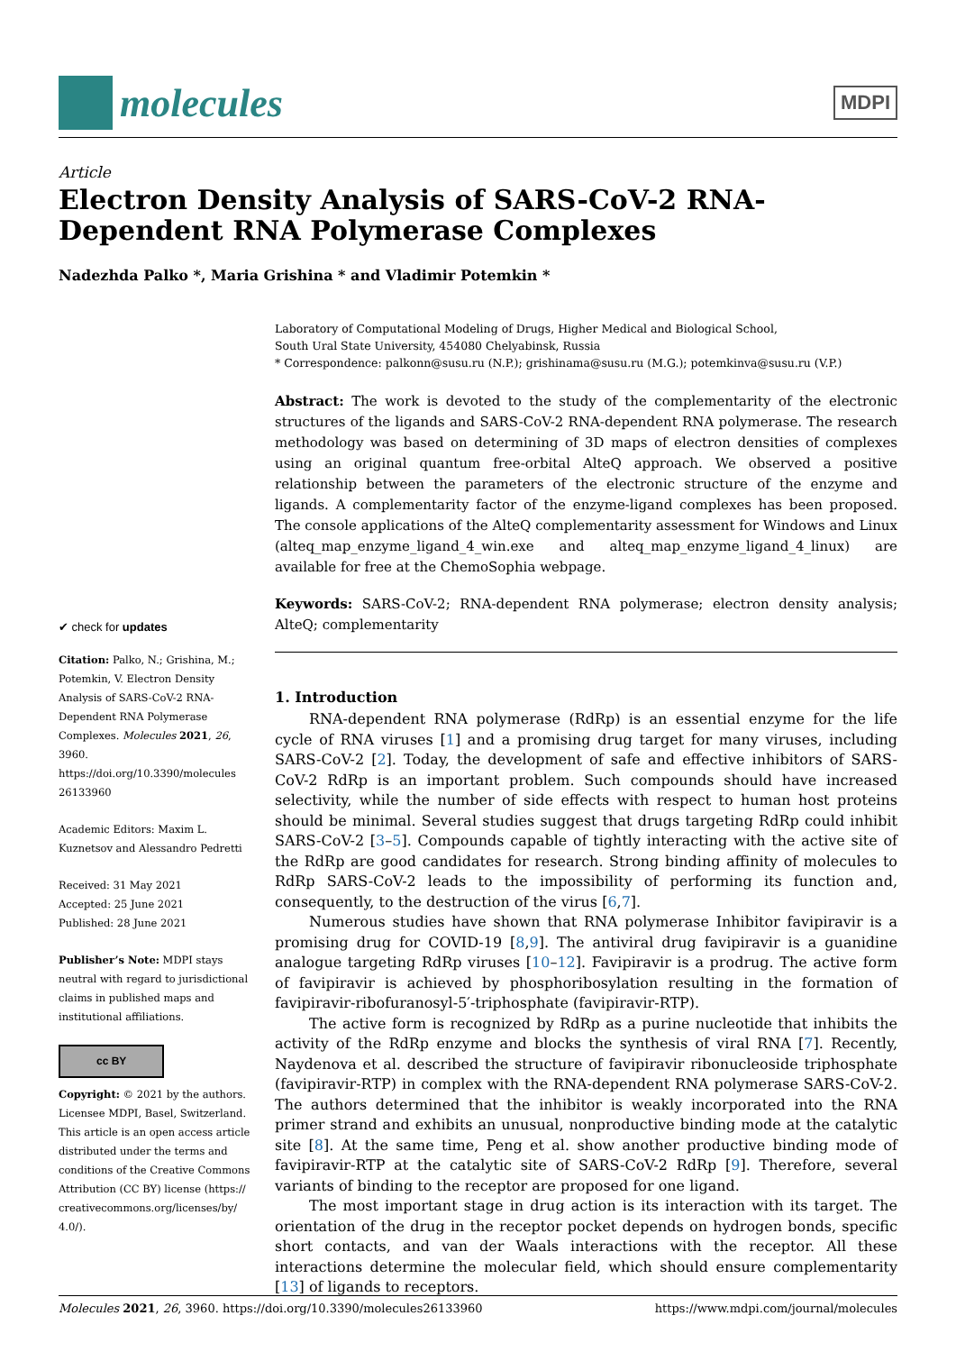molecules
MDPI
Article
Electron Density Analysis of SARS-CoV-2 RNA-Dependent RNA Polymerase Complexes
Nadezhda Palko *, Maria Grishina * and Vladimir Potemkin *
✔ check for updates
Citation: Palko, N.; Grishina, M.; Potemkin, V. Electron Density Analysis of SARS-CoV-2 RNA-Dependent RNA Polymerase Complexes. Molecules 2021, 26, 3960. https://doi.org/10.3390/molecules 26133960
Academic Editors: Maxim L. Kuznetsov and Alessandro Pedretti
Received: 31 May 2021
Accepted: 25 June 2021
Published: 28 June 2021
Publisher’s Note: MDPI stays neutral with regard to jurisdictional claims in published maps and institutional affiliations.
cc BY
Copyright: © 2021 by the authors. Licensee MDPI, Basel, Switzerland. This article is an open access article distributed under the terms and conditions of the Creative Commons Attribution (CC BY) license (https:// creativecommons.org/licenses/by/ 4.0/).
Laboratory of Computational Modeling of Drugs, Higher Medical and Biological School,
South Ural State University, 454080 Chelyabinsk, Russia
* Correspondence: palkonn@susu.ru (N.P.); grishinama@susu.ru (M.G.); potemkinva@susu.ru (V.P.)
Abstract: The work is devoted to the study of the complementarity of the electronic structures of the ligands and SARS-CoV-2 RNA-dependent RNA polymerase. The research methodology was based on determining of 3D maps of electron densities of complexes using an original quantum free-orbital AlteQ approach. We observed a positive relationship between the parameters of the electronic structure of the enzyme and ligands. A complementarity factor of the enzyme-ligand complexes has been proposed. The console applications of the AlteQ complementarity assessment for Windows and Linux (alteq_map_enzyme_ligand_4_win.exe and alteq_map_enzyme_ligand_4_linux) are available for free at the ChemoSophia webpage.
Keywords: SARS-CoV-2; RNA-dependent RNA polymerase; electron density analysis; AlteQ; complementarity
1. Introduction
RNA-dependent RNA polymerase (RdRp) is an essential enzyme for the life cycle of RNA viruses [1] and a promising drug target for many viruses, including SARS-CoV-2 [2]. Today, the development of safe and effective inhibitors of SARS-CoV-2 RdRp is an important problem. Such compounds should have increased selectivity, while the number of side effects with respect to human host proteins should be minimal. Several studies suggest that drugs targeting RdRp could inhibit SARS-CoV-2 [3–5]. Compounds capable of tightly interacting with the active site of the RdRp are good candidates for research. Strong binding affinity of molecules to RdRp SARS-CoV-2 leads to the impossibility of performing its function and, consequently, to the destruction of the virus [6,7].
Numerous studies have shown that RNA polymerase Inhibitor favipiravir is a promising drug for COVID-19 [8,9]. The antiviral drug favipiravir is a guanidine analogue targeting RdRp viruses [10–12]. Favipiravir is a prodrug. The active form of favipiravir is achieved by phosphoribosylation resulting in the formation of favipiravir-ribofuranosyl-5′-triphosphate (favipiravir-RTP).
The active form is recognized by RdRp as a purine nucleotide that inhibits the activity of the RdRp enzyme and blocks the synthesis of viral RNA [7]. Recently, Naydenova et al. described the structure of favipiravir ribonucleoside triphosphate (favipiravir-RTP) in complex with the RNA-dependent RNA polymerase SARS-CoV-2. The authors determined that the inhibitor is weakly incorporated into the RNA primer strand and exhibits an unusual, nonproductive binding mode at the catalytic site [8]. At the same time, Peng et al. show another productive binding mode of favipiravir-RTP at the catalytic site of SARS-CoV-2 RdRp [9]. Therefore, several variants of binding to the receptor are proposed for one ligand.
The most important stage in drug action is its interaction with its target. The orientation of the drug in the receptor pocket depends on hydrogen bonds, specific short contacts, and van der Waals interactions with the receptor. All these interactions determine the molecular field, which should ensure complementarity [13] of ligands to receptors.
Molecules 2021, 26, 3960. https://doi.org/10.3390/molecules26133960 https://www.mdpi.com/journal/molecules